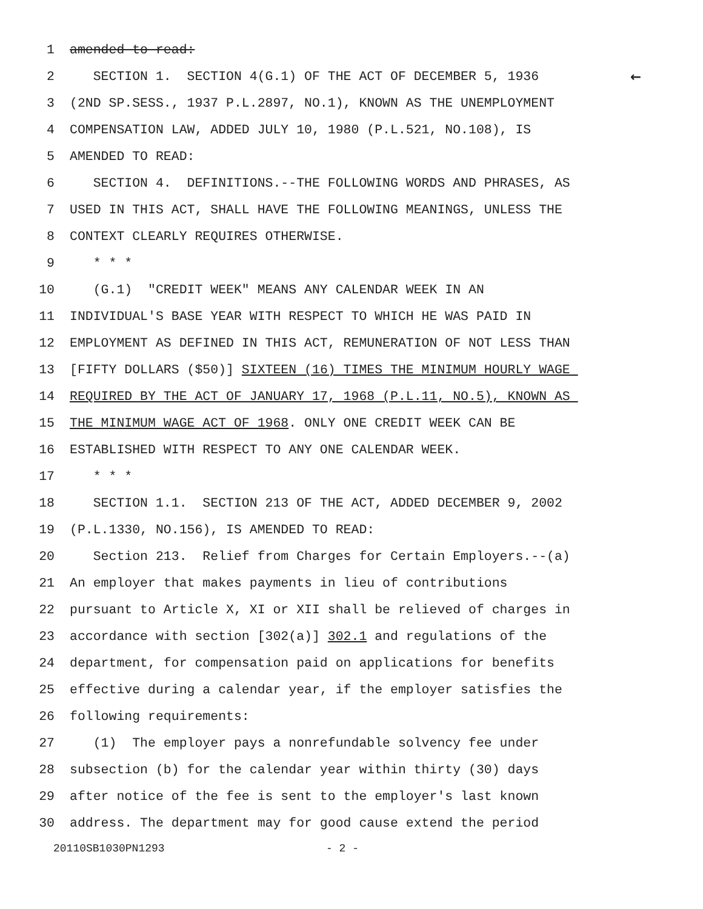1 amended to read:
2 SECTION 1. SECTION 4(G.1) OF THE ACT OF DECEMBER 5, 1936 ←
3 (2ND SP.SESS., 1937 P.L.2897, NO.1), KNOWN AS THE UNEMPLOYMENT
4 COMPENSATION LAW, ADDED JULY 10, 1980 (P.L.521, NO.108), IS
5 AMENDED TO READ:
6 SECTION 4. DEFINITIONS.--THE FOLLOWING WORDS AND PHRASES, AS
7 USED IN THIS ACT, SHALL HAVE THE FOLLOWING MEANINGS, UNLESS THE
8 CONTEXT CLEARLY REQUIRES OTHERWISE.
9 * * *
10 (G.1) "CREDIT WEEK" MEANS ANY CALENDAR WEEK IN AN
11 INDIVIDUAL'S BASE YEAR WITH RESPECT TO WHICH HE WAS PAID IN
12 EMPLOYMENT AS DEFINED IN THIS ACT, REMUNERATION OF NOT LESS THAN
13 [FIFTY DOLLARS ($50)] SIXTEEN (16) TIMES THE MINIMUM HOURLY WAGE
14 REQUIRED BY THE ACT OF JANUARY 17, 1968 (P.L.11, NO.5), KNOWN AS
15 THE MINIMUM WAGE ACT OF 1968. ONLY ONE CREDIT WEEK CAN BE
16 ESTABLISHED WITH RESPECT TO ANY ONE CALENDAR WEEK.
17 * * *
18 SECTION 1.1. SECTION 213 OF THE ACT, ADDED DECEMBER 9, 2002
19 (P.L.1330, NO.156), IS AMENDED TO READ:
20 Section 213. Relief from Charges for Certain Employers.--(a)
21 An employer that makes payments in lieu of contributions
22 pursuant to Article X, XI or XII shall be relieved of charges in
23 accordance with section [302(a)] 302.1 and regulations of the
24 department, for compensation paid on applications for benefits
25 effective during a calendar year, if the employer satisfies the
26 following requirements:
27 (1) The employer pays a nonrefundable solvency fee under
28 subsection (b) for the calendar year within thirty (30) days
29 after notice of the fee is sent to the employer's last known
30 address. The department may for good cause extend the period
20110SB1030PN1293 - 2 -